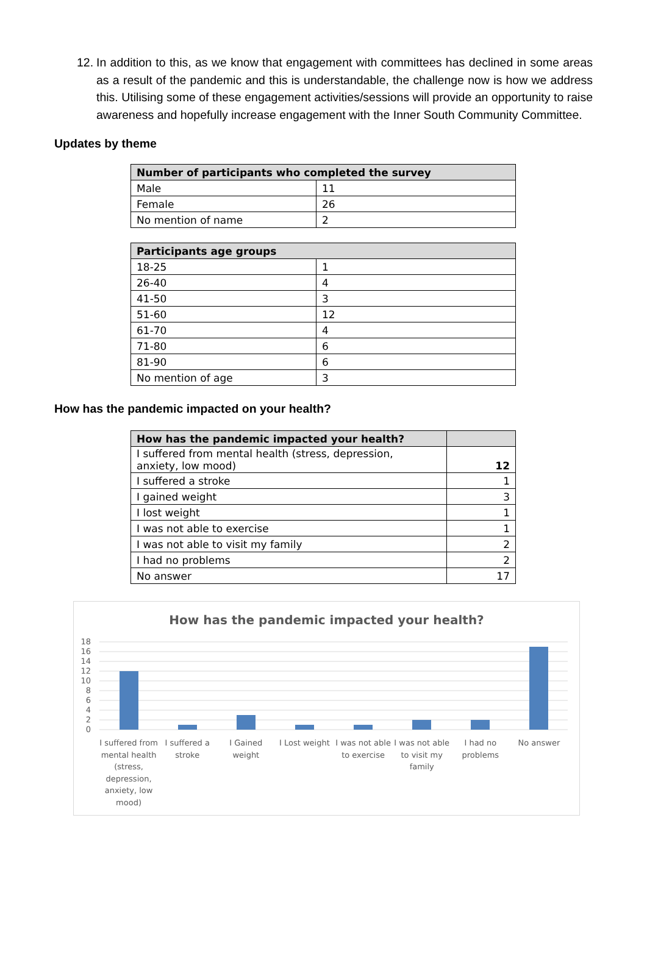12. In addition to this, as we know that engagement with committees has declined in some areas as a result of the pandemic and this is understandable, the challenge now is how we address this. Utilising some of these engagement activities/sessions will provide an opportunity to raise awareness and hopefully increase engagement with the Inner South Community Committee.
Updates by theme
| Number of participants who completed the survey | |
| --- | --- |
| Male | 11 |
| Female | 26 |
| No mention of name | 2 |
| Participants age groups | |
| --- | --- |
| 18-25 | 1 |
| 26-40 | 4 |
| 41-50 | 3 |
| 51-60 | 12 |
| 61-70 | 4 |
| 71-80 | 6 |
| 81-90 | 6 |
| No mention of age | 3 |
How has the pandemic impacted on your health?
| How has the pandemic impacted your health? | |
| --- | --- |
| I suffered from mental health (stress, depression, anxiety, low mood) | 12 |
| I suffered a stroke | 1 |
| I gained weight | 3 |
| I lost weight | 1 |
| I was not able to exercise | 1 |
| I was not able to visit my family | 2 |
| I had no problems | 2 |
| No answer | 17 |
How has the pandemic impacted your health?
18
16
14
12
10
8
6
4
2
0
I suffered from mental health (stress, depression, anxiety, low mood)
I suffered a stroke I Gained weight I Lost weight I was not able to exercise I was not able to visit my family
I had no problems No answer